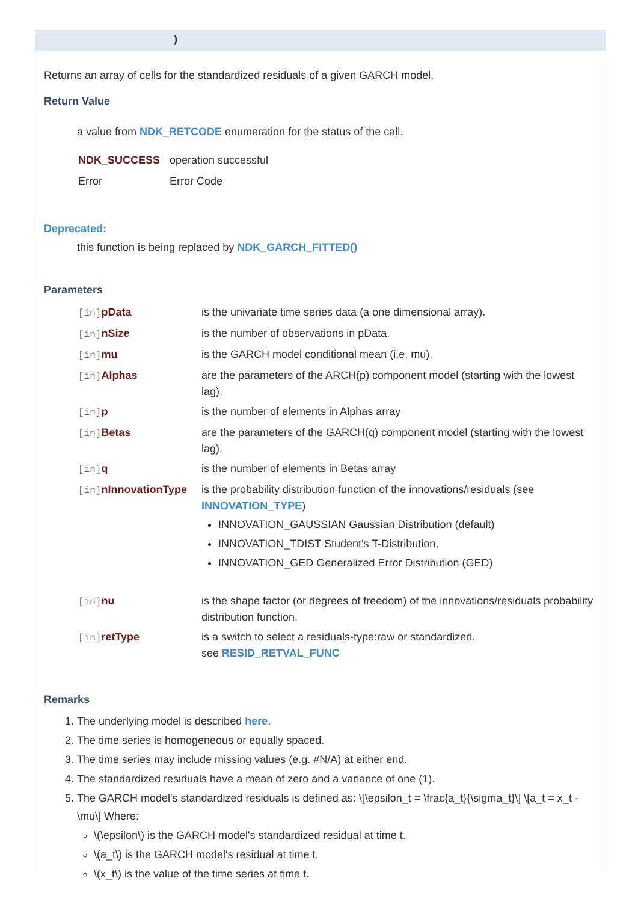)
Returns an array of cells for the standardized residuals of a given GARCH model.
Return Value
a value from NDK_RETCODE enumeration for the status of the call.
| NDK_SUCCESS | operation successful |
| Error | Error Code |
Deprecated:
this function is being replaced by NDK_GARCH_FITTED()
Parameters
| [in] pData | is the univariate time series data (a one dimensional array). |
| [in] nSize | is the number of observations in pData. |
| [in] mu | is the GARCH model conditional mean (i.e. mu). |
| [in] Alphas | are the parameters of the ARCH(p) component model (starting with the lowest lag). |
| [in] p | is the number of elements in Alphas array |
| [in] Betas | are the parameters of the GARCH(q) component model (starting with the lowest lag). |
| [in] q | is the number of elements in Betas array |
| [in] nInnovationType | is the probability distribution function of the innovations/residuals (see INNOVATION_TYPE ) INNOVATION_GAUSSIAN Gaussian Distribution (default) INNOVATION_TDIST Student's T-Distribution, INNOVATION_GED Generalized Error Distribution (GED) |
| [in] nu | is the shape factor (or degrees of freedom) of the innovations/residuals probability distribution function. |
| [in] retType | is a switch to select a residuals-type:raw or standardized. see RESID_RETVAL_FUNC |
Remarks
1. The underlying model is described here.
2. The time series is homogeneous or equally spaced.
3. The time series may include missing values (e.g. #N/A) at either end.
4. The standardized residuals have a mean of zero and a variance of one (1).
5. The GARCH model's standardized residuals is defined as: \[\epsilon_t = \frac{a_t}{\sigma_t}\] \[a_t = x_t - \mu\] Where:
\(\epsilon\) is the GARCH model's standardized residual at time t.
\(a_t\) is the GARCH model's residual at time t.
\(x_t\) is the value of the time series at time t.